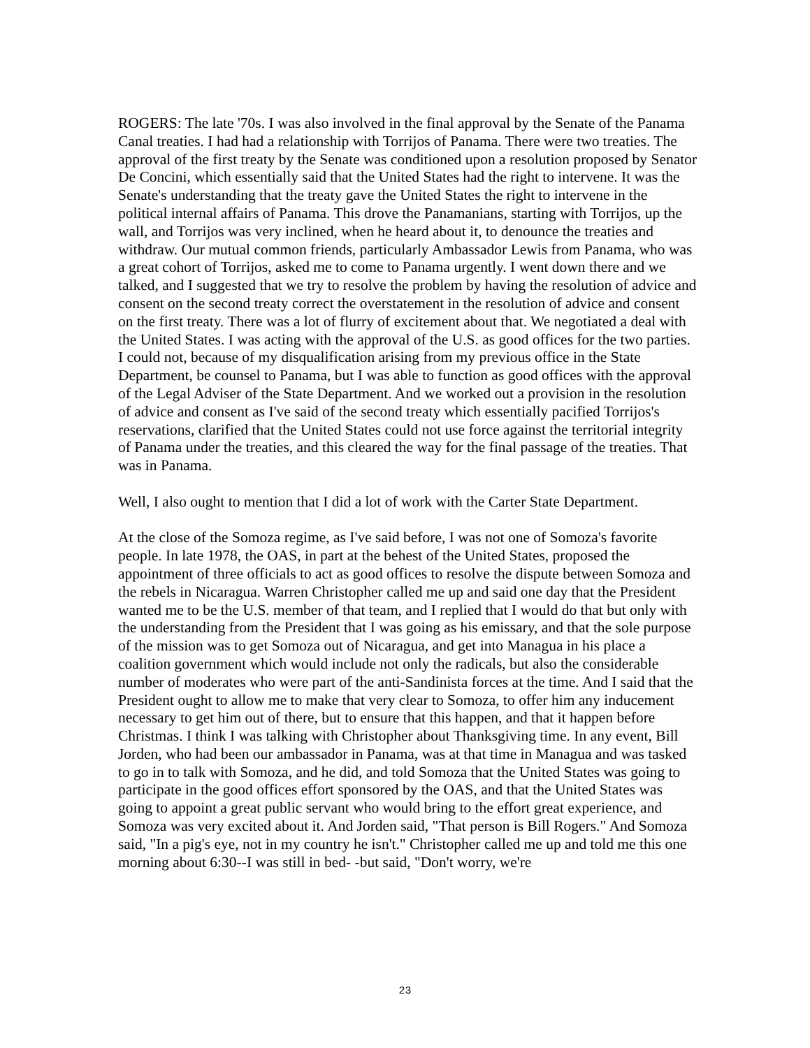ROGERS: The late '70s. I was also involved in the final approval by the Senate of the Panama Canal treaties. I had had a relationship with Torrijos of Panama. There were two treaties. The approval of the first treaty by the Senate was conditioned upon a resolution proposed by Senator De Concini, which essentially said that the United States had the right to intervene. It was the Senate's understanding that the treaty gave the United States the right to intervene in the political internal affairs of Panama. This drove the Panamanians, starting with Torrijos, up the wall, and Torrijos was very inclined, when he heard about it, to denounce the treaties and withdraw. Our mutual common friends, particularly Ambassador Lewis from Panama, who was a great cohort of Torrijos, asked me to come to Panama urgently. I went down there and we talked, and I suggested that we try to resolve the problem by having the resolution of advice and consent on the second treaty correct the overstatement in the resolution of advice and consent on the first treaty. There was a lot of flurry of excitement about that. We negotiated a deal with the United States. I was acting with the approval of the U.S. as good offices for the two parties. I could not, because of my disqualification arising from my previous office in the State Department, be counsel to Panama, but I was able to function as good offices with the approval of the Legal Adviser of the State Department. And we worked out a provision in the resolution of advice and consent as I've said of the second treaty which essentially pacified Torrijos's reservations, clarified that the United States could not use force against the territorial integrity of Panama under the treaties, and this cleared the way for the final passage of the treaties. That was in Panama.
Well, I also ought to mention that I did a lot of work with the Carter State Department.
At the close of the Somoza regime, as I've said before, I was not one of Somoza's favorite people. In late 1978, the OAS, in part at the behest of the United States, proposed the appointment of three officials to act as good offices to resolve the dispute between Somoza and the rebels in Nicaragua. Warren Christopher called me up and said one day that the President wanted me to be the U.S. member of that team, and I replied that I would do that but only with the understanding from the President that I was going as his emissary, and that the sole purpose of the mission was to get Somoza out of Nicaragua, and get into Managua in his place a coalition government which would include not only the radicals, but also the considerable number of moderates who were part of the anti-Sandinista forces at the time. And I said that the President ought to allow me to make that very clear to Somoza, to offer him any inducement necessary to get him out of there, but to ensure that this happen, and that it happen before Christmas. I think I was talking with Christopher about Thanksgiving time. In any event, Bill Jorden, who had been our ambassador in Panama, was at that time in Managua and was tasked to go in to talk with Somoza, and he did, and told Somoza that the United States was going to participate in the good offices effort sponsored by the OAS, and that the United States was going to appoint a great public servant who would bring to the effort great experience, and Somoza was very excited about it. And Jorden said, "That person is Bill Rogers." And Somoza said, "In a pig's eye, not in my country he isn't." Christopher called me up and told me this one morning about 6:30--I was still in bed- -but said, "Don't worry, we're
23